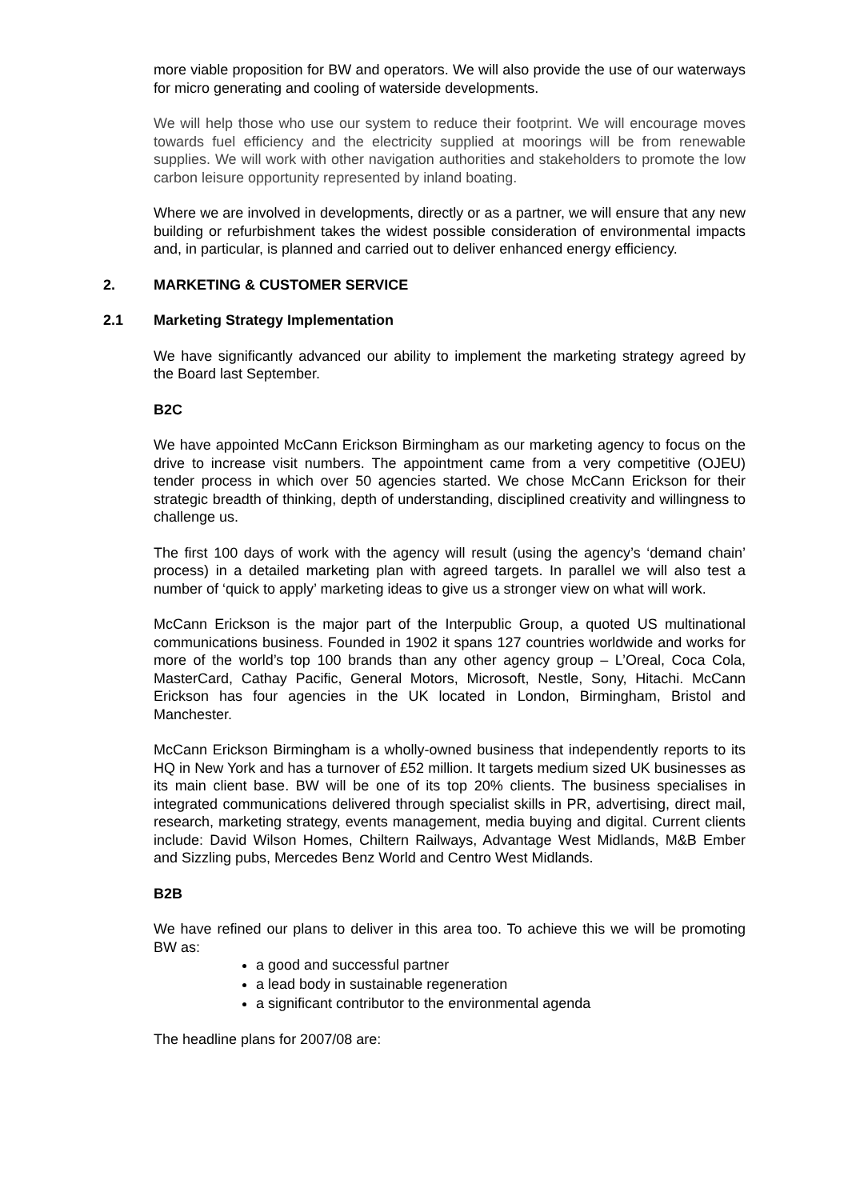more viable proposition for BW and operators. We will also provide the use of our waterways for micro generating and cooling of waterside developments.
We will help those who use our system to reduce their footprint. We will encourage moves towards fuel efficiency and the electricity supplied at moorings will be from renewable supplies. We will work with other navigation authorities and stakeholders to promote the low carbon leisure opportunity represented by inland boating.
Where we are involved in developments, directly or as a partner, we will ensure that any new building or refurbishment takes the widest possible consideration of environmental impacts and, in particular, is planned and carried out to deliver enhanced energy efficiency.
2. MARKETING & CUSTOMER SERVICE
2.1 Marketing Strategy Implementation
We have significantly advanced our ability to implement the marketing strategy agreed by the Board last September.
B2C
We have appointed McCann Erickson Birmingham as our marketing agency to focus on the drive to increase visit numbers. The appointment came from a very competitive (OJEU) tender process in which over 50 agencies started. We chose McCann Erickson for their strategic breadth of thinking, depth of understanding, disciplined creativity and willingness to challenge us.
The first 100 days of work with the agency will result (using the agency’s ‘demand chain’ process) in a detailed marketing plan with agreed targets. In parallel we will also test a number of ‘quick to apply’ marketing ideas to give us a stronger view on what will work.
McCann Erickson is the major part of the Interpublic Group, a quoted US multinational communications business. Founded in 1902 it spans 127 countries worldwide and works for more of the world’s top 100 brands than any other agency group – L’Oreal, Coca Cola, MasterCard, Cathay Pacific, General Motors, Microsoft, Nestle, Sony, Hitachi. McCann Erickson has four agencies in the UK located in London, Birmingham, Bristol and Manchester.
McCann Erickson Birmingham is a wholly-owned business that independently reports to its HQ in New York and has a turnover of £52 million. It targets medium sized UK businesses as its main client base. BW will be one of its top 20% clients. The business specialises in integrated communications delivered through specialist skills in PR, advertising, direct mail, research, marketing strategy, events management, media buying and digital. Current clients include: David Wilson Homes, Chiltern Railways, Advantage West Midlands, M&B Ember and Sizzling pubs, Mercedes Benz World and Centro West Midlands.
B2B
We have refined our plans to deliver in this area too. To achieve this we will be promoting BW as:
a good and successful partner
a lead body in sustainable regeneration
a significant contributor to the environmental agenda
The headline plans for 2007/08 are: